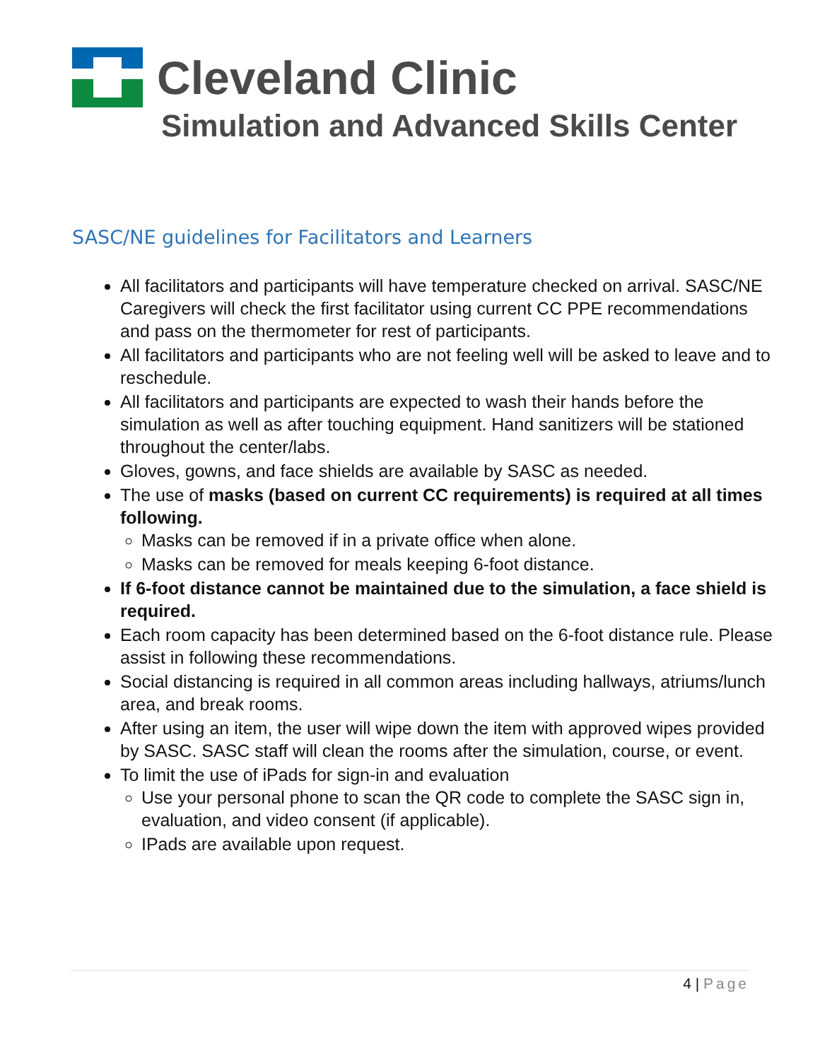Cleveland Clinic
Simulation and Advanced Skills Center
SASC/NE guidelines for Facilitators and Learners
All facilitators and participants will have temperature checked on arrival. SASC/NE Caregivers will check the first facilitator using current CC PPE recommendations and pass on the thermometer for rest of participants.
All facilitators and participants who are not feeling well will be asked to leave and to reschedule.
All facilitators and participants are expected to wash their hands before the simulation as well as after touching equipment. Hand sanitizers will be stationed throughout the center/labs.
Gloves, gowns, and face shields are available by SASC as needed.
The use of masks (based on current CC requirements) is required at all times following.
Masks can be removed if in a private office when alone.
Masks can be removed for meals keeping 6-foot distance.
If 6-foot distance cannot be maintained due to the simulation, a face shield is required.
Each room capacity has been determined based on the 6-foot distance rule. Please assist in following these recommendations.
Social distancing is required in all common areas including hallways, atriums/lunch area, and break rooms.
After using an item, the user will wipe down the item with approved wipes provided by SASC. SASC staff will clean the rooms after the simulation, course, or event.
To limit the use of iPads for sign-in and evaluation
Use your personal phone to scan the QR code to complete the SASC sign in, evaluation, and video consent (if applicable).
IPads are available upon request.
4 | Page